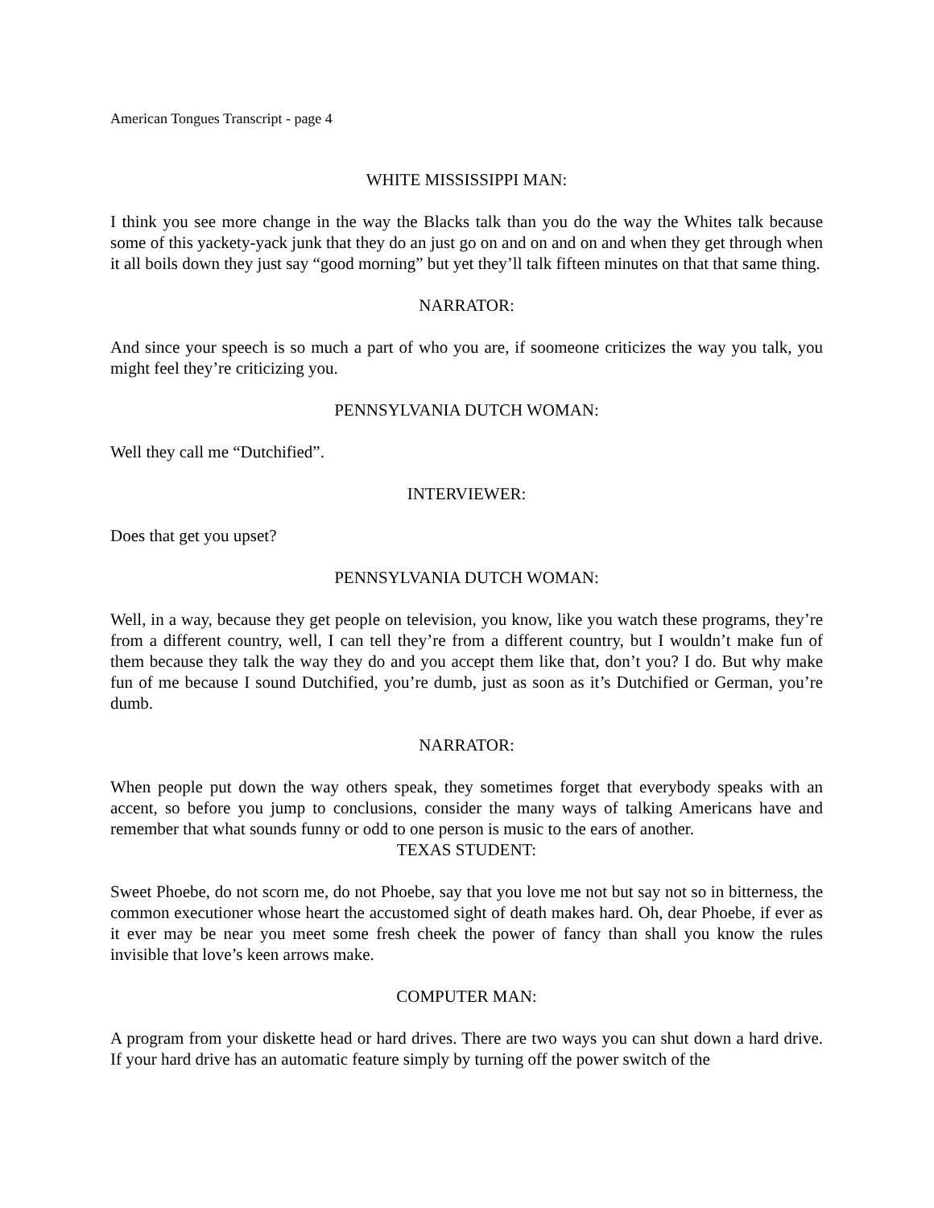American Tongues Transcript - page 4
WHITE MISSISSIPPI MAN:
I think you see more change in the way the Blacks talk than you do the way the Whites talk because some of this yackety-yack junk that they do an just go on and on and on and when they get through when it all boils down they just say “good morning” but yet they’ll talk fifteen minutes on that that same thing.
NARRATOR:
And since your speech is so much a part of who you are, if soomeone criticizes the way you talk, you might feel they’re criticizing you.
PENNSYLVANIA DUTCH WOMAN:
Well they call me “Dutchified”.
INTERVIEWER:
Does that get you upset?
PENNSYLVANIA DUTCH WOMAN:
Well, in a way, because they get people on television, you know, like you watch these programs, they’re from a different country, well, I can tell they’re from a different country, but I wouldn’t make fun of them because they talk the way they do and you accept them like that, don’t you? I do. But why make fun of me because I sound Dutchified, you’re dumb, just as soon as it’s Dutchified or German, you’re dumb.
NARRATOR:
When people put down the way others speak, they sometimes forget that everybody speaks with an accent, so before you jump to conclusions, consider the many ways of talking Americans have and remember that what sounds funny or odd to one person is music to the ears of another.
TEXAS STUDENT:
Sweet Phoebe, do not scorn me, do not Phoebe, say that you love me not but say not so in bitterness, the common executioner whose heart the accustomed sight of death makes hard. Oh, dear Phoebe, if ever as it ever may be near you meet some fresh cheek the power of fancy than shall you know the rules invisible that love’s keen arrows make.
COMPUTER MAN:
A program from your diskette head or hard drives. There are two ways you can shut down a hard drive. If your hard drive has an automatic feature simply by turning off the power switch of the